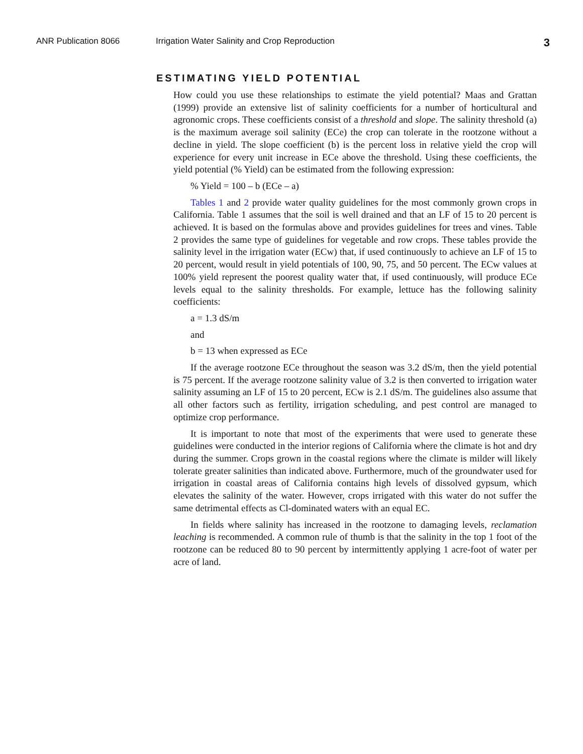ANR Publication 8066 Irrigation Water Salinity and Crop Reproduction 3
ESTIMATING YIELD POTENTIAL
How could you use these relationships to estimate the yield potential? Maas and Grattan (1999) provide an extensive list of salinity coefficients for a number of horticultural and agronomic crops. These coefficients consist of a threshold and slope. The salinity threshold (a) is the maximum average soil salinity (ECe) the crop can tolerate in the rootzone without a decline in yield. The slope coefficient (b) is the percent loss in relative yield the crop will experience for every unit increase in ECe above the threshold. Using these coefficients, the yield potential (% Yield) can be estimated from the following expression:
% Yield = 100 – b (ECe – a)
Tables 1 and 2 provide water quality guidelines for the most commonly grown crops in California. Table 1 assumes that the soil is well drained and that an LF of 15 to 20 percent is achieved. It is based on the formulas above and provides guidelines for trees and vines. Table 2 provides the same type of guidelines for vegetable and row crops. These tables provide the salinity level in the irrigation water (ECw) that, if used continuously to achieve an LF of 15 to 20 percent, would result in yield potentials of 100, 90, 75, and 50 percent. The ECw values at 100% yield represent the poorest quality water that, if used continuously, will produce ECe levels equal to the salinity thresholds. For example, lettuce has the following salinity coefficients:
a = 1.3 dS/m
and
b = 13 when expressed as ECe
If the average rootzone ECe throughout the season was 3.2 dS/m, then the yield potential is 75 percent. If the average rootzone salinity value of 3.2 is then converted to irrigation water salinity assuming an LF of 15 to 20 percent, ECw is 2.1 dS/m. The guidelines also assume that all other factors such as fertility, irrigation scheduling, and pest control are managed to optimize crop performance.
It is important to note that most of the experiments that were used to generate these guidelines were conducted in the interior regions of California where the climate is hot and dry during the summer. Crops grown in the coastal regions where the climate is milder will likely tolerate greater salinities than indicated above. Furthermore, much of the groundwater used for irrigation in coastal areas of California contains high levels of dissolved gypsum, which elevates the salinity of the water. However, crops irrigated with this water do not suffer the same detrimental effects as Cl-dominated waters with an equal EC.
In fields where salinity has increased in the rootzone to damaging levels, reclamation leaching is recommended. A common rule of thumb is that the salinity in the top 1 foot of the rootzone can be reduced 80 to 90 percent by intermittently applying 1 acre-foot of water per acre of land.